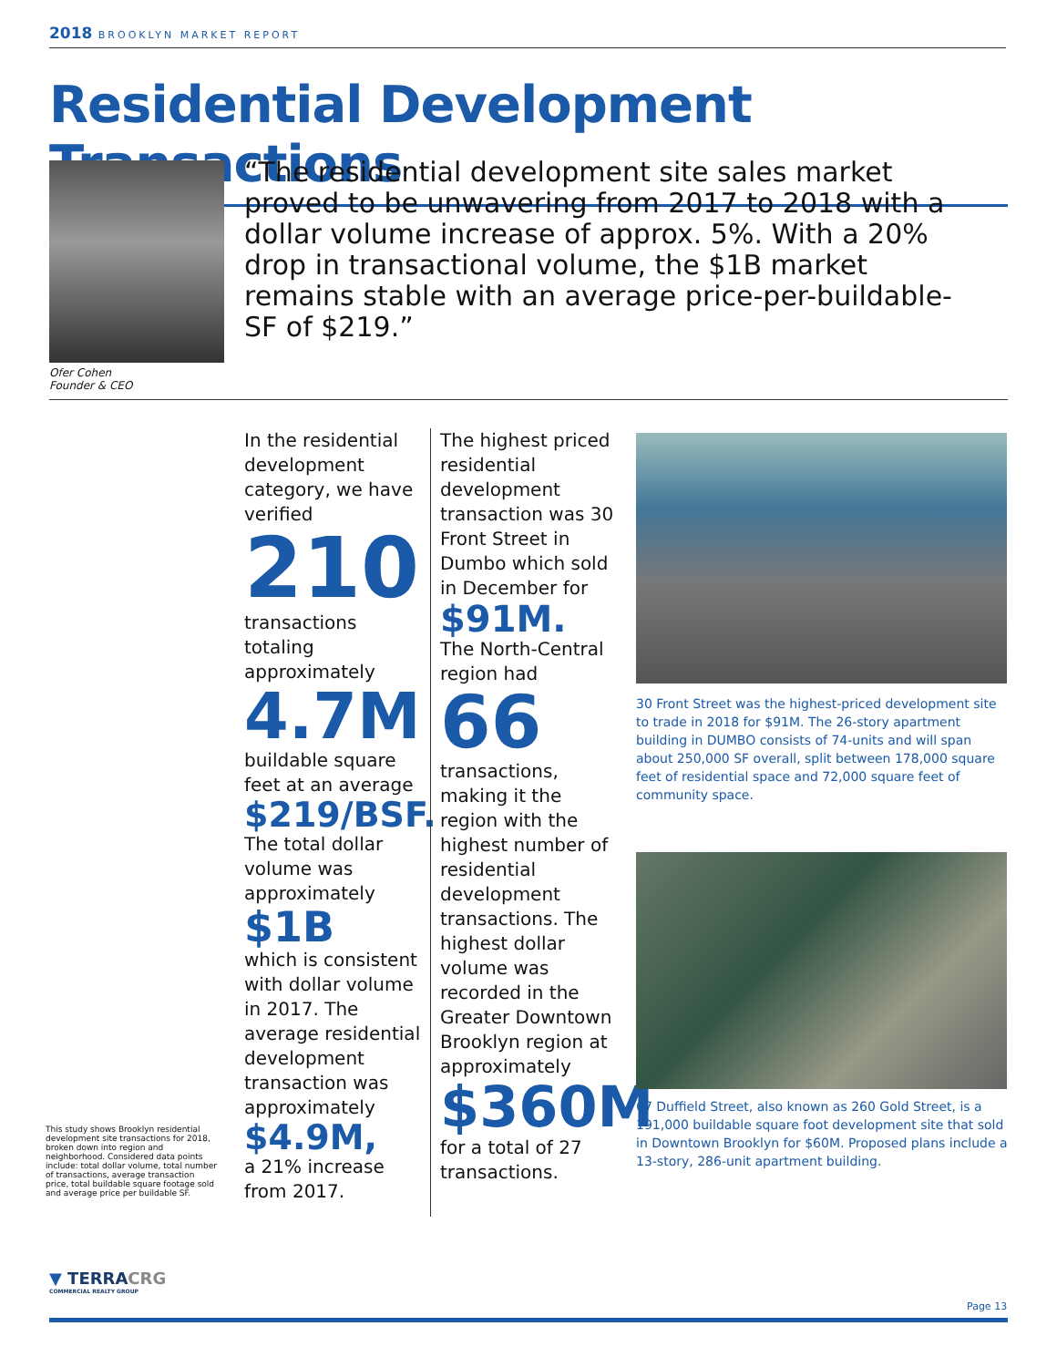2018 BROOKLYN MARKET REPORT
Residential Development Transactions
Ofer Cohen
Founder & CEO
“The residential development site sales market proved to be unwavering from 2017 to 2018 with a dollar volume increase of approx. 5%. With a 20% drop in transactional volume, the $1B market remains stable with an average price-per-buildable-SF of $219.”
In the residential development category, we have verified
210
transactions totaling approximately
4.7M
buildable square feet at an average
$219/BSF.
The total dollar volume was approximately
$1B
which is consistent with dollar volume in 2017. The average residential development transaction was approximately
$4.9M,
a 21% increase from 2017.
The highest priced residential development transaction was 30 Front Street in Dumbo which sold in December for
$91M.
The North-Central region had
66
transactions, making it the region with the highest number of residential development transactions. The highest dollar volume was recorded in the Greater Downtown Brooklyn region at approximately
$360M
for a total of 27 transactions.
30 Front Street was the highest-priced development site to trade in 2018 for $91M. The 26-story apartment building in DUMBO consists of 74-units and will span about 250,000 SF overall, split between 178,000 square feet of residential space and 72,000 square feet of community space.
67 Duffield Street, also known as 260 Gold Street, is a 191,000 buildable square foot development site that sold in Downtown Brooklyn for $60M. Proposed plans include a 13-story, 286-unit apartment building.
This study shows Brooklyn residential development site transactions for 2018, broken down into region and neighborhood. Considered data points include: total dollar volume, total number of transactions, average transaction price, total buildable square footage sold and average price per buildable SF.
▼ TERRACRG
COMMERCIAL REALTY GROUP
Page 13